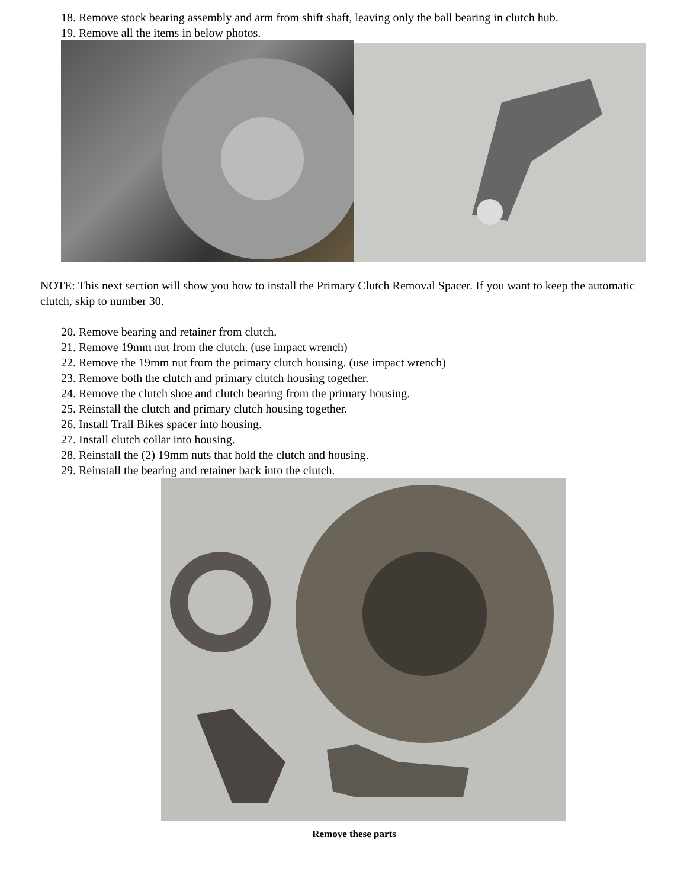18. Remove stock bearing assembly and arm from shift shaft, leaving only the ball bearing in clutch hub.
19. Remove all the items in below photos.
NOTE: This next section will show you how to install the Primary Clutch Removal Spacer. If you want to keep the automatic clutch, skip to number 30.
20. Remove bearing and retainer from clutch.
21. Remove 19mm nut from the clutch. (use impact wrench)
22. Remove the 19mm nut from the primary clutch housing. (use impact wrench)
23. Remove both the clutch and primary clutch housing together.
24. Remove the clutch shoe and clutch bearing from the primary housing.
25. Reinstall the clutch and primary clutch housing together.
26. Install Trail Bikes spacer into housing.
27. Install clutch collar into housing.
28. Reinstall the (2) 19mm nuts that hold the clutch and housing.
29. Reinstall the bearing and retainer back into the clutch.
Remove these parts